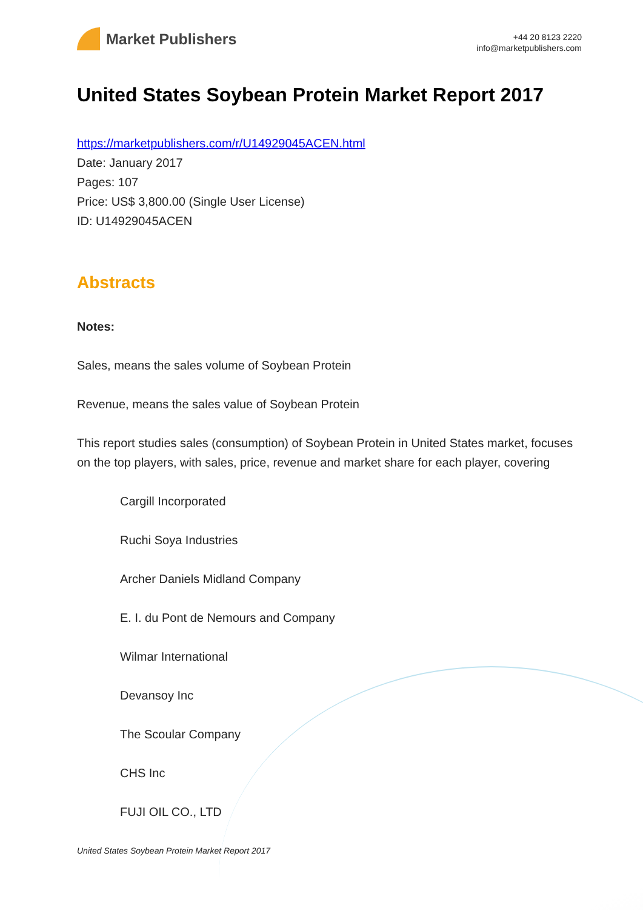Market Publishers
+44 20 8123 2220
info@marketpublishers.com
United States Soybean Protein Market Report 2017
https://marketpublishers.com/r/U14929045ACEN.html
Date: January 2017
Pages: 107
Price: US$ 3,800.00 (Single User License)
ID: U14929045ACEN
Abstracts
Notes:
Sales, means the sales volume of Soybean Protein
Revenue, means the sales value of Soybean Protein
This report studies sales (consumption) of Soybean Protein in United States market, focuses on the top players, with sales, price, revenue and market share for each player, covering
Cargill Incorporated
Ruchi Soya Industries
Archer Daniels Midland Company
E. I. du Pont de Nemours and Company
Wilmar International
Devansoy Inc
The Scoular Company
CHS Inc
FUJI OIL CO., LTD
United States Soybean Protein Market Report 2017